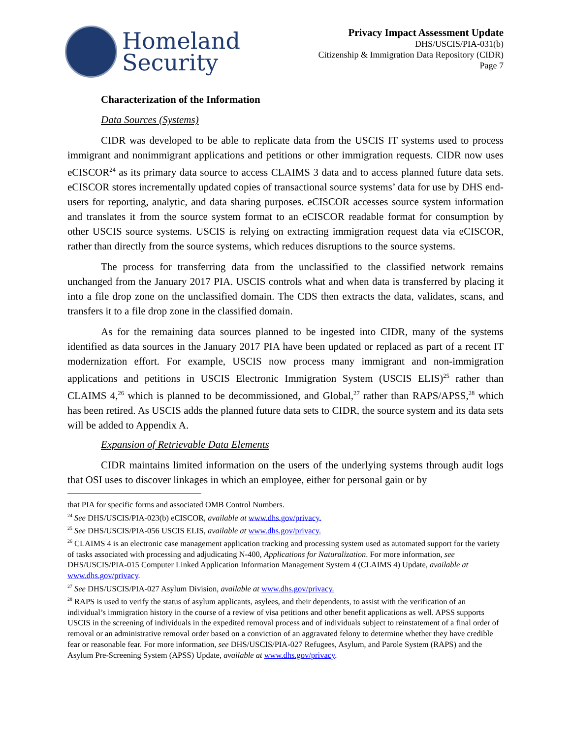Homeland
Security
Privacy Impact Assessment Update
DHS/USCIS/PIA-031(b)
Citizenship & Immigration Data Repository (CIDR)
Page 7
Characterization of the Information
Data Sources (Systems)
CIDR was developed to be able to replicate data from the USCIS IT systems used to process immigrant and nonimmigrant applications and petitions or other immigration requests. CIDR now uses eCISCOR<sup>24</sup> as its primary data source to access CLAIMS 3 data and to access planned future data sets. eCISCOR stores incrementally updated copies of transactional source systems’ data for use by DHS end-users for reporting, analytic, and data sharing purposes. eCISCOR accesses source system information and translates it from the source system format to an eCISCOR readable format for consumption by other USCIS source systems. USCIS is relying on extracting immigration request data via eCISCOR, rather than directly from the source systems, which reduces disruptions to the source systems.
The process for transferring data from the unclassified to the classified network remains unchanged from the January 2017 PIA. USCIS controls what and when data is transferred by placing it into a file drop zone on the unclassified domain. The CDS then extracts the data, validates, scans, and transfers it to a file drop zone in the classified domain.
As for the remaining data sources planned to be ingested into CIDR, many of the systems identified as data sources in the January 2017 PIA have been updated or replaced as part of a recent IT modernization effort. For example, USCIS now process many immigrant and non-immigration applications and petitions in USCIS Electronic Immigration System (USCIS ELIS)<sup>25</sup> rather than CLAIMS 4,<sup>26</sup> which is planned to be decommissioned, and Global,<sup>27</sup> rather than RAPS/APSS,<sup>28</sup> which has been retired. As USCIS adds the planned future data sets to CIDR, the source system and its data sets will be added to Appendix A.
Expansion of Retrievable Data Elements
CIDR maintains limited information on the users of the underlying systems through audit logs that OSI uses to discover linkages in which an employee, either for personal gain or by
that PIA for specific forms and associated OMB Control Numbers.
<sup>24</sup> See DHS/USCIS/PIA-023(b) eCISCOR, available at www.dhs.gov/privacy.
<sup>25</sup> See DHS/USCIS/PIA-056 USCIS ELIS, available at www.dhs.gov/privacy.
<sup>26</sup> CLAIMS 4 is an electronic case management application tracking and processing system used as automated support for the variety of tasks associated with processing and adjudicating N-400, Applications for Naturalization. For more information, see DHS/USCIS/PIA-015 Computer Linked Application Information Management System 4 (CLAIMS 4) Update, available at www.dhs.gov/privacy.
<sup>27</sup> See DHS/USCIS/PIA-027 Asylum Division, available at www.dhs.gov/privacy.
<sup>28</sup> RAPS is used to verify the status of asylum applicants, asylees, and their dependents, to assist with the verification of an individual’s immigration history in the course of a review of visa petitions and other benefit applications as well. APSS supports USCIS in the screening of individuals in the expedited removal process and of individuals subject to reinstatement of a final order of removal or an administrative removal order based on a conviction of an aggravated felony to determine whether they have credible fear or reasonable fear. For more information, see DHS/USCIS/PIA-027 Refugees, Asylum, and Parole System (RAPS) and the Asylum Pre-Screening System (APSS) Update, available at www.dhs.gov/privacy.